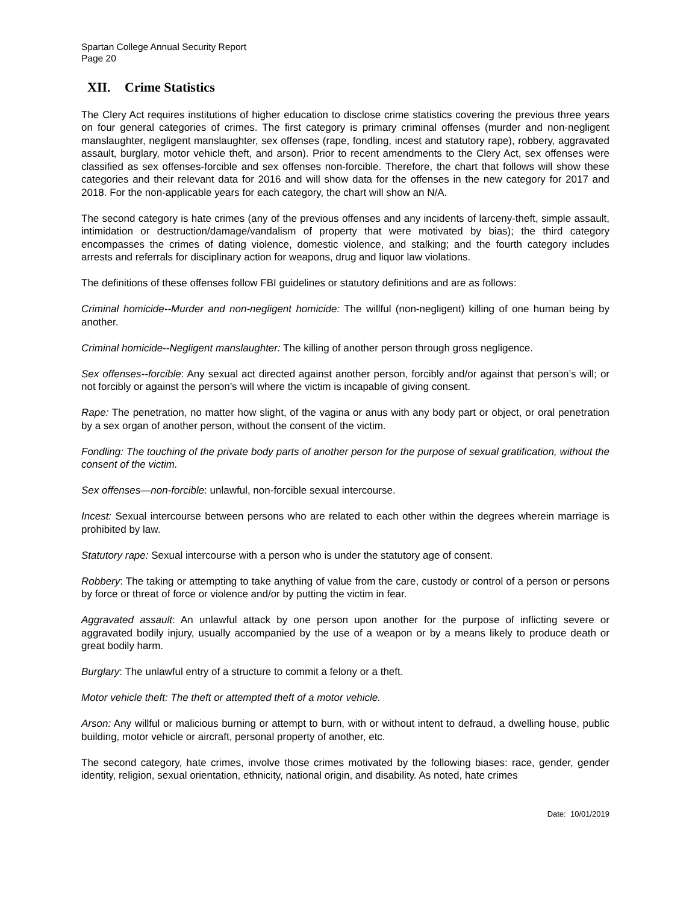Spartan College Annual Security Report
Page 20
XII. Crime Statistics
The Clery Act requires institutions of higher education to disclose crime statistics covering the previous three years on four general categories of crimes. The first category is primary criminal offenses (murder and non-negligent manslaughter, negligent manslaughter, sex offenses (rape, fondling, incest and statutory rape), robbery, aggravated assault, burglary, motor vehicle theft, and arson). Prior to recent amendments to the Clery Act, sex offenses were classified as sex offenses-forcible and sex offenses non-forcible. Therefore, the chart that follows will show these categories and their relevant data for 2016 and will show data for the offenses in the new category for 2017 and 2018. For the non-applicable years for each category, the chart will show an N/A.
The second category is hate crimes (any of the previous offenses and any incidents of larceny-theft, simple assault, intimidation or destruction/damage/vandalism of property that were motivated by bias); the third category encompasses the crimes of dating violence, domestic violence, and stalking; and the fourth category includes arrests and referrals for disciplinary action for weapons, drug and liquor law violations.
The definitions of these offenses follow FBI guidelines or statutory definitions and are as follows:
Criminal homicide--Murder and non-negligent homicide: The willful (non-negligent) killing of one human being by another.
Criminal homicide--Negligent manslaughter: The killing of another person through gross negligence.
Sex offenses--forcible: Any sexual act directed against another person, forcibly and/or against that person’s will; or not forcibly or against the person’s will where the victim is incapable of giving consent.
Rape: The penetration, no matter how slight, of the vagina or anus with any body part or object, or oral penetration by a sex organ of another person, without the consent of the victim.
Fondling: The touching of the private body parts of another person for the purpose of sexual gratification, without the consent of the victim.
Sex offenses—non-forcible: unlawful, non-forcible sexual intercourse.
Incest: Sexual intercourse between persons who are related to each other within the degrees wherein marriage is prohibited by law.
Statutory rape: Sexual intercourse with a person who is under the statutory age of consent.
Robbery: The taking or attempting to take anything of value from the care, custody or control of a person or persons by force or threat of force or violence and/or by putting the victim in fear.
Aggravated assault: An unlawful attack by one person upon another for the purpose of inflicting severe or aggravated bodily injury, usually accompanied by the use of a weapon or by a means likely to produce death or great bodily harm.
Burglary: The unlawful entry of a structure to commit a felony or a theft.
Motor vehicle theft: The theft or attempted theft of a motor vehicle.
Arson: Any willful or malicious burning or attempt to burn, with or without intent to defraud, a dwelling house, public building, motor vehicle or aircraft, personal property of another, etc.
The second category, hate crimes, involve those crimes motivated by the following biases: race, gender, gender identity, religion, sexual orientation, ethnicity, national origin, and disability. As noted, hate crimes
Date: 10/01/2019